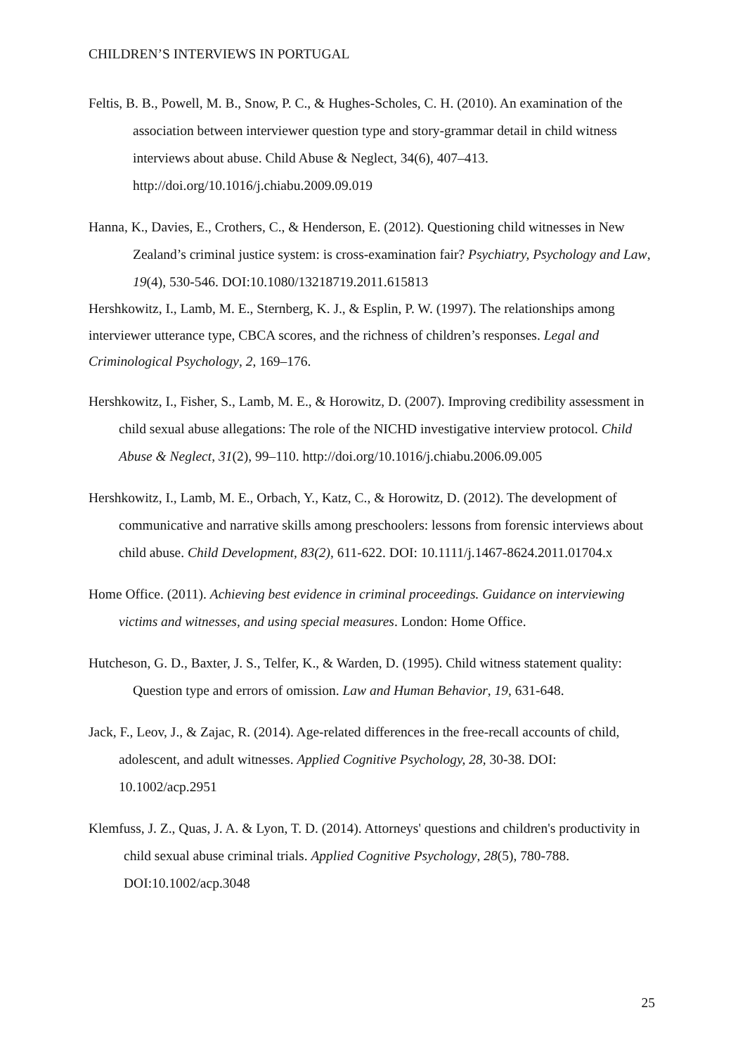CHILDREN’S INTERVIEWS IN PORTUGAL
Feltis, B. B., Powell, M. B., Snow, P. C., & Hughes-Scholes, C. H. (2010). An examination of the association between interviewer question type and story-grammar detail in child witness interviews about abuse. Child Abuse & Neglect, 34(6), 407–413. http://doi.org/10.1016/j.chiabu.2009.09.019
Hanna, K., Davies, E., Crothers, C., & Henderson, E. (2012). Questioning child witnesses in New Zealand’s criminal justice system: is cross-examination fair? Psychiatry, Psychology and Law, 19(4), 530-546. DOI:10.1080/13218719.2011.615813
Hershkowitz, I., Lamb, M. E., Sternberg, K. J., & Esplin, P. W. (1997). The relationships among interviewer utterance type, CBCA scores, and the richness of children’s responses. Legal and Criminological Psychology, 2, 169–176.
Hershkowitz, I., Fisher, S., Lamb, M. E., & Horowitz, D. (2007). Improving credibility assessment in child sexual abuse allegations: The role of the NICHD investigative interview protocol. Child Abuse & Neglect, 31(2), 99–110. http://doi.org/10.1016/j.chiabu.2006.09.005
Hershkowitz, I., Lamb, M. E., Orbach, Y., Katz, C., & Horowitz, D. (2012). The development of communicative and narrative skills among preschoolers: lessons from forensic interviews about child abuse. Child Development, 83(2), 611-622. DOI: 10.1111/j.1467-8624.2011.01704.x
Home Office. (2011). Achieving best evidence in criminal proceedings. Guidance on interviewing victims and witnesses, and using special measures. London: Home Office.
Hutcheson, G. D., Baxter, J. S., Telfer, K., & Warden, D. (1995). Child witness statement quality: Question type and errors of omission. Law and Human Behavior, 19, 631-648.
Jack, F., Leov, J., & Zajac, R. (2014). Age-related differences in the free-recall accounts of child, adolescent, and adult witnesses. Applied Cognitive Psychology, 28, 30-38. DOI: 10.1002/acp.2951
Klemfuss, J. Z., Quas, J. A. & Lyon, T. D. (2014). Attorneys' questions and children's productivity in child sexual abuse criminal trials. Applied Cognitive Psychology, 28(5), 780-788. DOI:10.1002/acp.3048
25